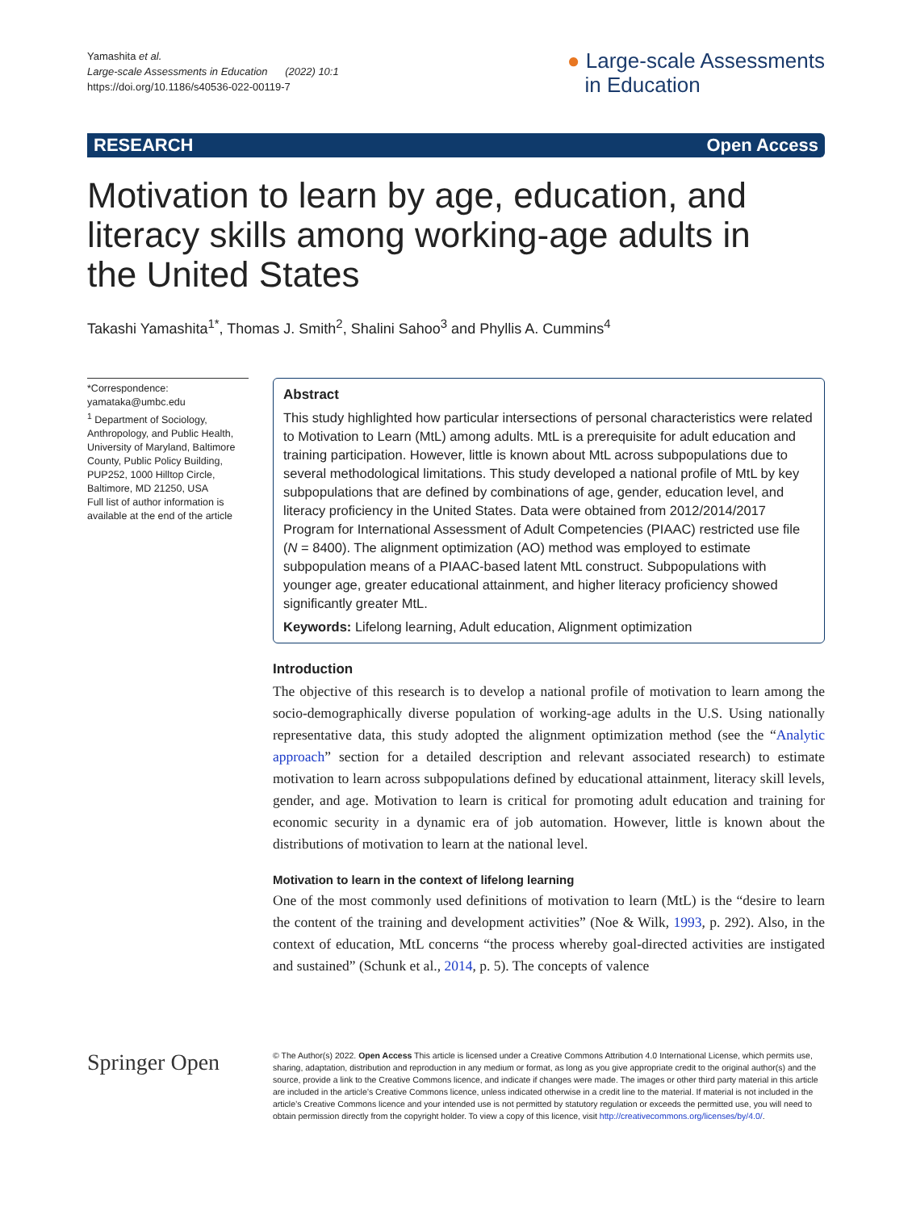Yamashita et al.
Large-scale Assessments in Education (2022) 10:1
https://doi.org/10.1186/s40536-022-00119-7
● Large-scale Assessments
in Education
RESEARCH Open Access
Motivation to learn by age, education, and literacy skills among working-age adults in the United States
Takashi Yamashita<sup>1*</sup>, Thomas J. Smith<sup>2</sup>, Shalini Sahoo<sup>3</sup> and Phyllis A. Cummins<sup>4</sup>
*Correspondence: yamataka@umbc.edu
<sup>1</sup> Department of Sociology, Anthropology, and Public Health, University of Maryland, Baltimore County, Public Policy Building, PUP252, 1000 Hilltop Circle, Baltimore, MD 21250, USA
Full list of author information is available at the end of the article
Abstract
This study highlighted how particular intersections of personal characteristics were related to Motivation to Learn (MtL) among adults. MtL is a prerequisite for adult education and training participation. However, little is known about MtL across subpopulations due to several methodological limitations. This study developed a national profile of MtL by key subpopulations that are defined by combinations of age, gender, education level, and literacy proficiency in the United States. Data were obtained from 2012/2014/2017 Program for International Assessment of Adult Competencies (PIAAC) restricted use file (N = 8400). The alignment optimization (AO) method was employed to estimate subpopulation means of a PIAAC-based latent MtL construct. Subpopulations with younger age, greater educational attainment, and higher literacy proficiency showed significantly greater MtL.
Keywords: Lifelong learning, Adult education, Alignment optimization
Introduction
The objective of this research is to develop a national profile of motivation to learn among the socio-demographically diverse population of working-age adults in the U.S. Using nationally representative data, this study adopted the alignment optimization method (see the “Analytic approach” section for a detailed description and relevant associated research) to estimate motivation to learn across subpopulations defined by educational attainment, literacy skill levels, gender, and age. Motivation to learn is critical for promoting adult education and training for economic security in a dynamic era of job automation. However, little is known about the distributions of motivation to learn at the national level.
Motivation to learn in the context of lifelong learning
One of the most commonly used definitions of motivation to learn (MtL) is the “desire to learn the content of the training and development activities” (Noe & Wilk, 1993, p. 292). Also, in the context of education, MtL concerns “the process whereby goal-directed activities are instigated and sustained” (Schunk et al., 2014, p. 5). The concepts of valence
Springer Open
© The Author(s) 2022. Open Access This article is licensed under a Creative Commons Attribution 4.0 International License, which permits use, sharing, adaptation, distribution and reproduction in any medium or format, as long as you give appropriate credit to the original author(s) and the source, provide a link to the Creative Commons licence, and indicate if changes were made. The images or other third party material in this article are included in the article’s Creative Commons licence, unless indicated otherwise in a credit line to the material. If material is not included in the article’s Creative Commons licence and your intended use is not permitted by statutory regulation or exceeds the permitted use, you will need to obtain permission directly from the copyright holder. To view a copy of this licence, visit http://creativecommons.org/licenses/by/4.0/.